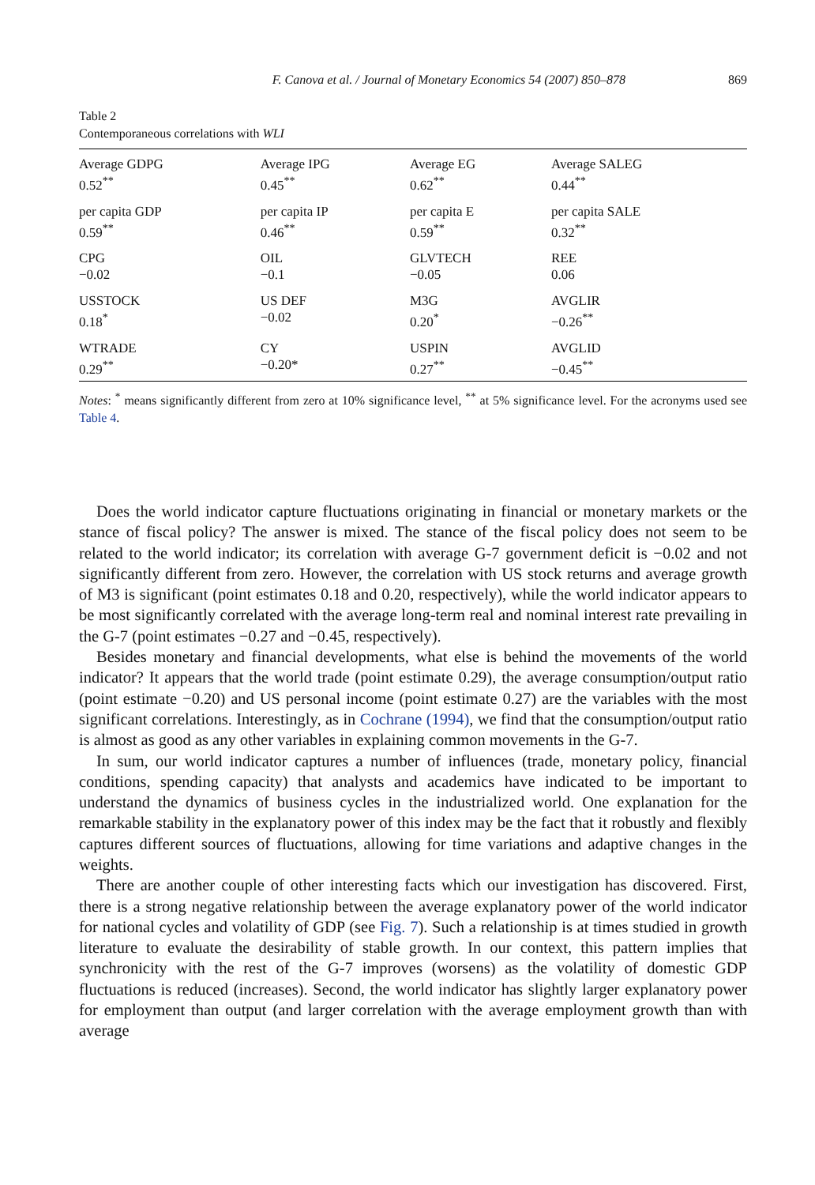F. Canova et al. / Journal of Monetary Economics 54 (2007) 850–878 869
Table 2
Contemporaneous correlations with WLI
| Average GDPG 0.52<sup>**</sup> | Average IPG 0.45<sup>**</sup> | Average EG 0.62<sup>**</sup> | Average SALEG 0.44<sup>**</sup> |
| per capita GDP 0.59<sup>**</sup> | per capita IP 0.46<sup>**</sup> | per capita E 0.59<sup>**</sup> | per capita SALE 0.32<sup>**</sup> |
| CPG −0.02 | OIL −0.1 | GLVTECH −0.05 | REE 0.06 |
| USSTOCK 0.18<sup>*</sup> | US DEF −0.02 | M3G 0.20<sup>*</sup> | AVGLIR −0.26<sup>**</sup> |
| WTRADE 0.29<sup>**</sup> | CY −0.20* | USPIN 0.27<sup>**</sup> | AVGLID −0.45<sup>**</sup> |
Notes: <sup>*</sup> means significantly different from zero at 10% significance level, <sup>**</sup> at 5% significance level. For the acronyms used see Table 4.
Does the world indicator capture fluctuations originating in financial or monetary markets or the stance of fiscal policy? The answer is mixed. The stance of the fiscal policy does not seem to be related to the world indicator; its correlation with average G-7 government deficit is −0.02 and not significantly different from zero. However, the correlation with US stock returns and average growth of M3 is significant (point estimates 0.18 and 0.20, respectively), while the world indicator appears to be most significantly correlated with the average long-term real and nominal interest rate prevailing in the G-7 (point estimates −0.27 and −0.45, respectively).
Besides monetary and financial developments, what else is behind the movements of the world indicator? It appears that the world trade (point estimate 0.29), the average consumption/output ratio (point estimate −0.20) and US personal income (point estimate 0.27) are the variables with the most significant correlations. Interestingly, as in Cochrane (1994), we find that the consumption/output ratio is almost as good as any other variables in explaining common movements in the G-7.
In sum, our world indicator captures a number of influences (trade, monetary policy, financial conditions, spending capacity) that analysts and academics have indicated to be important to understand the dynamics of business cycles in the industrialized world. One explanation for the remarkable stability in the explanatory power of this index may be the fact that it robustly and flexibly captures different sources of fluctuations, allowing for time variations and adaptive changes in the weights.
There are another couple of other interesting facts which our investigation has discovered. First, there is a strong negative relationship between the average explanatory power of the world indicator for national cycles and volatility of GDP (see Fig. 7). Such a relationship is at times studied in growth literature to evaluate the desirability of stable growth. In our context, this pattern implies that synchronicity with the rest of the G-7 improves (worsens) as the volatility of domestic GDP fluctuations is reduced (increases). Second, the world indicator has slightly larger explanatory power for employment than output (and larger correlation with the average employment growth than with average